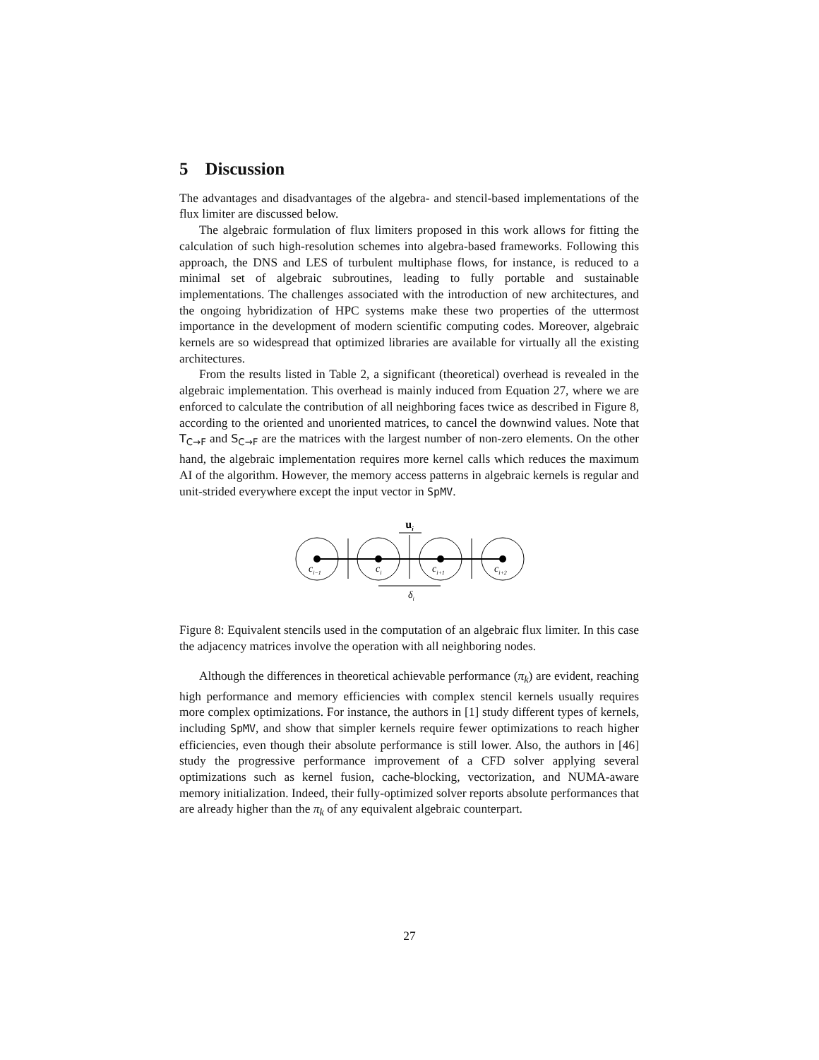5 Discussion
The advantages and disadvantages of the algebra- and stencil-based implementations of the flux limiter are discussed below.
The algebraic formulation of flux limiters proposed in this work allows for fitting the calculation of such high-resolution schemes into algebra-based frameworks. Following this approach, the DNS and LES of turbulent multiphase flows, for instance, is reduced to a minimal set of algebraic subroutines, leading to fully portable and sustainable implementations. The challenges associated with the introduction of new architectures, and the ongoing hybridization of HPC systems make these two properties of the uttermost importance in the development of modern scientific computing codes. Moreover, algebraic kernels are so widespread that optimized libraries are available for virtually all the existing architectures.
From the results listed in Table 2, a significant (theoretical) overhead is revealed in the algebraic implementation. This overhead is mainly induced from Equation 27, where we are enforced to calculate the contribution of all neighboring faces twice as described in Figure 8, according to the oriented and unoriented matrices, to cancel the downwind values. Note that T<sub>C→F</sub> and S<sub>C→F</sub> are the matrices with the largest number of non-zero elements. On the other hand, the algebraic implementation requires more kernel calls which reduces the maximum AI of the algorithm. However, the memory access patterns in algebraic kernels is regular and unit-strided everywhere except the input vector in SpMV.
ui
ci−1
ci
ci+1
ci+2
δi
Figure 8: Equivalent stencils used in the computation of an algebraic flux limiter. In this case the adjacency matrices involve the operation with all neighboring nodes.
Although the differences in theoretical achievable performance (π<sub>k</sub>) are evident, reaching high performance and memory efficiencies with complex stencil kernels usually requires more complex optimizations. For instance, the authors in [1] study different types of kernels, including SpMV, and show that simpler kernels require fewer optimizations to reach higher efficiencies, even though their absolute performance is still lower. Also, the authors in [46] study the progressive performance improvement of a CFD solver applying several optimizations such as kernel fusion, cache-blocking, vectorization, and NUMA-aware memory initialization. Indeed, their fully-optimized solver reports absolute performances that are already higher than the π<sub>k</sub> of any equivalent algebraic counterpart.
27